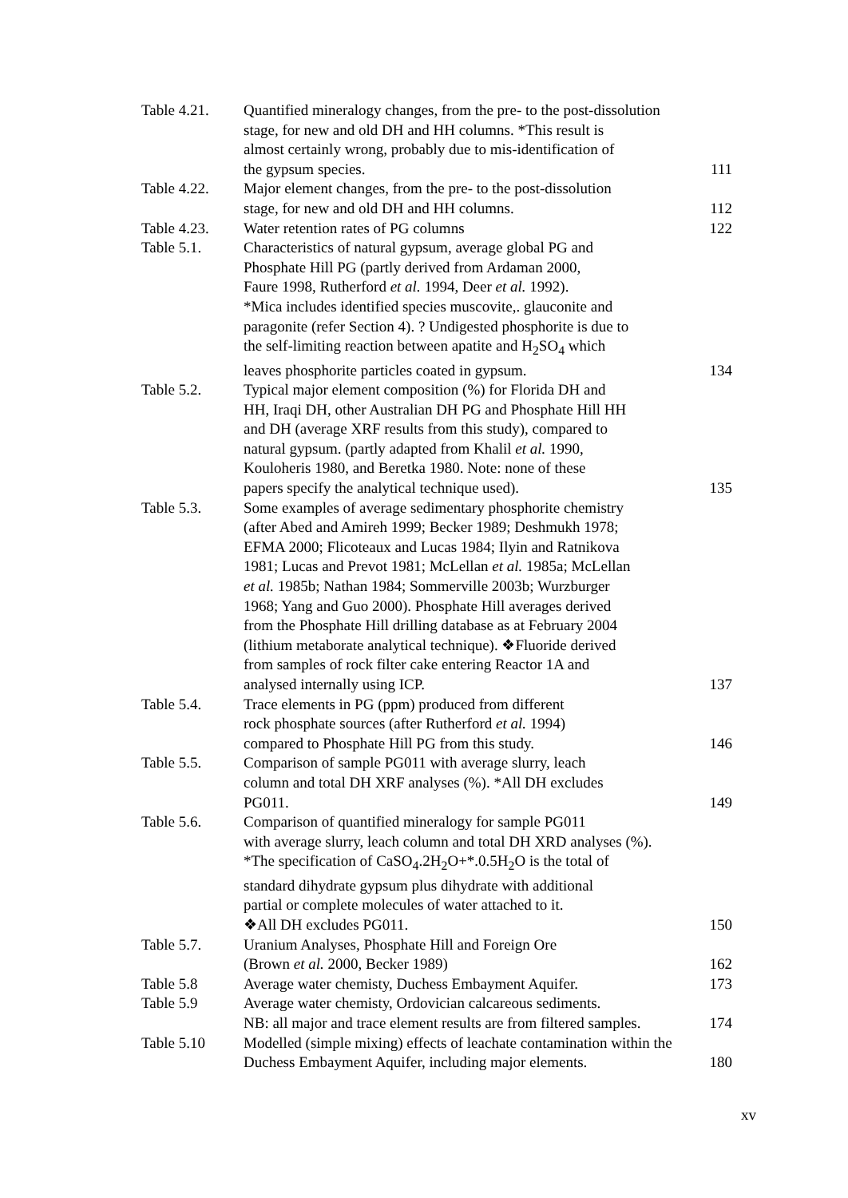| Table 4.21. | Quantified mineralogy changes, from the pre- to the post-dissolution stage, for new and old DH and HH columns. *This result is almost certainly wrong, probably due to mis-identification of the gypsum species. | 111 |
| Table 4.22. | Major element changes, from the pre- to the post-dissolution stage, for new and old DH and HH columns. | 112 |
| Table 4.23. | Water retention rates of PG columns | 122 |
| Table 5.1. | Characteristics of natural gypsum, average global PG and Phosphate Hill PG (partly derived from Ardaman 2000, Faure 1998, Rutherford et al. 1994, Deer et al. 1992). *Mica includes identified species muscovite,. glauconite and paragonite (refer Section 4). ? Undigested phosphorite is due to the self-limiting reaction between apatite and H<sub>2</sub>SO<sub>4</sub> which leaves phosphorite particles coated in gypsum. | 134 |
| Table 5.2. | Typical major element composition (%) for Florida DH and HH, Iraqi DH, other Australian DH PG and Phosphate Hill HH and DH (average XRF results from this study), compared to natural gypsum. (partly adapted from Khalil et al. 1990, Kouloheris 1980, and Beretka 1980. Note: none of these papers specify the analytical technique used). | 135 |
| Table 5.3. | Some examples of average sedimentary phosphorite chemistry (after Abed and Amireh 1999; Becker 1989; Deshmukh 1978; EFMA 2000; Flicoteaux and Lucas 1984; Ilyin and Ratnikova 1981; Lucas and Prevot 1981; McLellan et al. 1985a; McLellan et al. 1985b; Nathan 1984; Sommerville 2003b; Wurzburger 1968; Yang and Guo 2000). Phosphate Hill averages derived from the Phosphate Hill drilling database as at February 2004 (lithium metaborate analytical technique). ❖Fluoride derived from samples of rock filter cake entering Reactor 1A and analysed internally using ICP. | 137 |
| Table 5.4. | Trace elements in PG (ppm) produced from different rock phosphate sources (after Rutherford et al. 1994) compared to Phosphate Hill PG from this study. | 146 |
| Table 5.5. | Comparison of sample PG011 with average slurry, leach column and total DH XRF analyses (%). *All DH excludes PG011. | 149 |
| Table 5.6. | Comparison of quantified mineralogy for sample PG011 with average slurry, leach column and total DH XRD analyses (%). *The specification of CaSO<sub>4</sub>.2H<sub>2</sub>O+*.0.5H<sub>2</sub>O is the total of standard dihydrate gypsum plus dihydrate with additional partial or complete molecules of water attached to it. ❖All DH excludes PG011. | 150 |
| Table 5.7. | Uranium Analyses, Phosphate Hill and Foreign Ore (Brown et al. 2000, Becker 1989) | 162 |
| Table 5.8 | Average water chemisty, Duchess Embayment Aquifer. | 173 |
| Table 5.9 | Average water chemisty, Ordovician calcareous sediments. NB: all major and trace element results are from filtered samples. | 174 |
| Table 5.10 | Modelled (simple mixing) effects of leachate contamination within the Duchess Embayment Aquifer, including major elements. | 180 |
xv